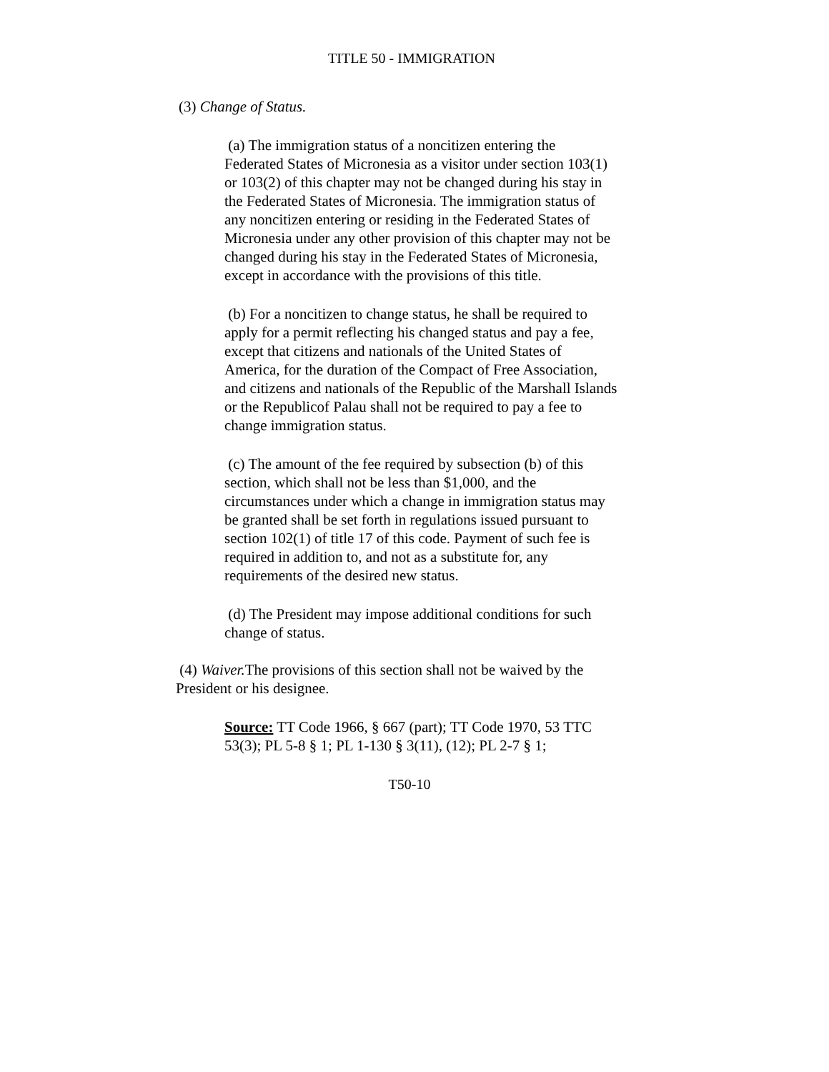TITLE 50 - IMMIGRATION
(3) Change of Status.
(a) The immigration status of a noncitizen entering the Federated States of Micronesia as a visitor under section 103(1) or 103(2) of this chapter may not be changed during his stay in the Federated States of Micronesia. The immigration status of any noncitizen entering or residing in the Federated States of Micronesia under any other provision of this chapter may not be changed during his stay in the Federated States of Micronesia, except in accordance with the provisions of this title.
(b) For a noncitizen to change status, he shall be required to apply for a permit reflecting his changed status and pay a fee, except that citizens and nationals of the United States of America, for the duration of the Compact of Free Association, and citizens and nationals of the Republic of the Marshall Islands or the Republicof Palau shall not be required to pay a fee to change immigration status.
(c) The amount of the fee required by subsection (b) of this section, which shall not be less than $1,000, and the circumstances under which a change in immigration status may be granted shall be set forth in regulations issued pursuant to section 102(1) of title 17 of this code. Payment of such fee is required in addition to, and not as a substitute for, any requirements of the desired new status.
(d) The President may impose additional conditions for such change of status.
(4) Waiver. The provisions of this section shall not be waived by the President or his designee.
Source: TT Code 1966, § 667 (part); TT Code 1970, 53 TTC 53(3); PL 5-8 § 1; PL 1-130 § 3(11), (12); PL 2-7 § 1;
T50-10